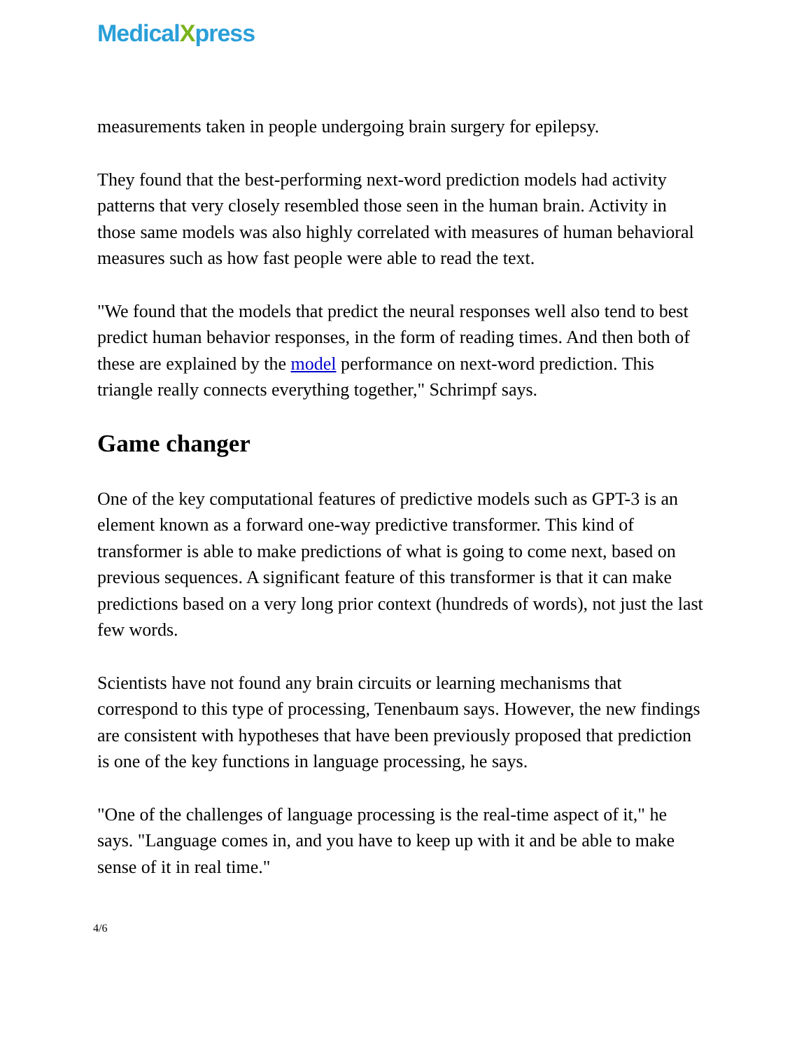MedicalXpress
measurements taken in people undergoing brain surgery for epilepsy.
They found that the best-performing next-word prediction models had activity patterns that very closely resembled those seen in the human brain. Activity in those same models was also highly correlated with measures of human behavioral measures such as how fast people were able to read the text.
"We found that the models that predict the neural responses well also tend to best predict human behavior responses, in the form of reading times. And then both of these are explained by the model performance on next-word prediction. This triangle really connects everything together," Schrimpf says.
Game changer
One of the key computational features of predictive models such as GPT-3 is an element known as a forward one-way predictive transformer. This kind of transformer is able to make predictions of what is going to come next, based on previous sequences. A significant feature of this transformer is that it can make predictions based on a very long prior context (hundreds of words), not just the last few words.
Scientists have not found any brain circuits or learning mechanisms that correspond to this type of processing, Tenenbaum says. However, the new findings are consistent with hypotheses that have been previously proposed that prediction is one of the key functions in language processing, he says.
"One of the challenges of language processing is the real-time aspect of it," he says. "Language comes in, and you have to keep up with it and be able to make sense of it in real time."
4/6